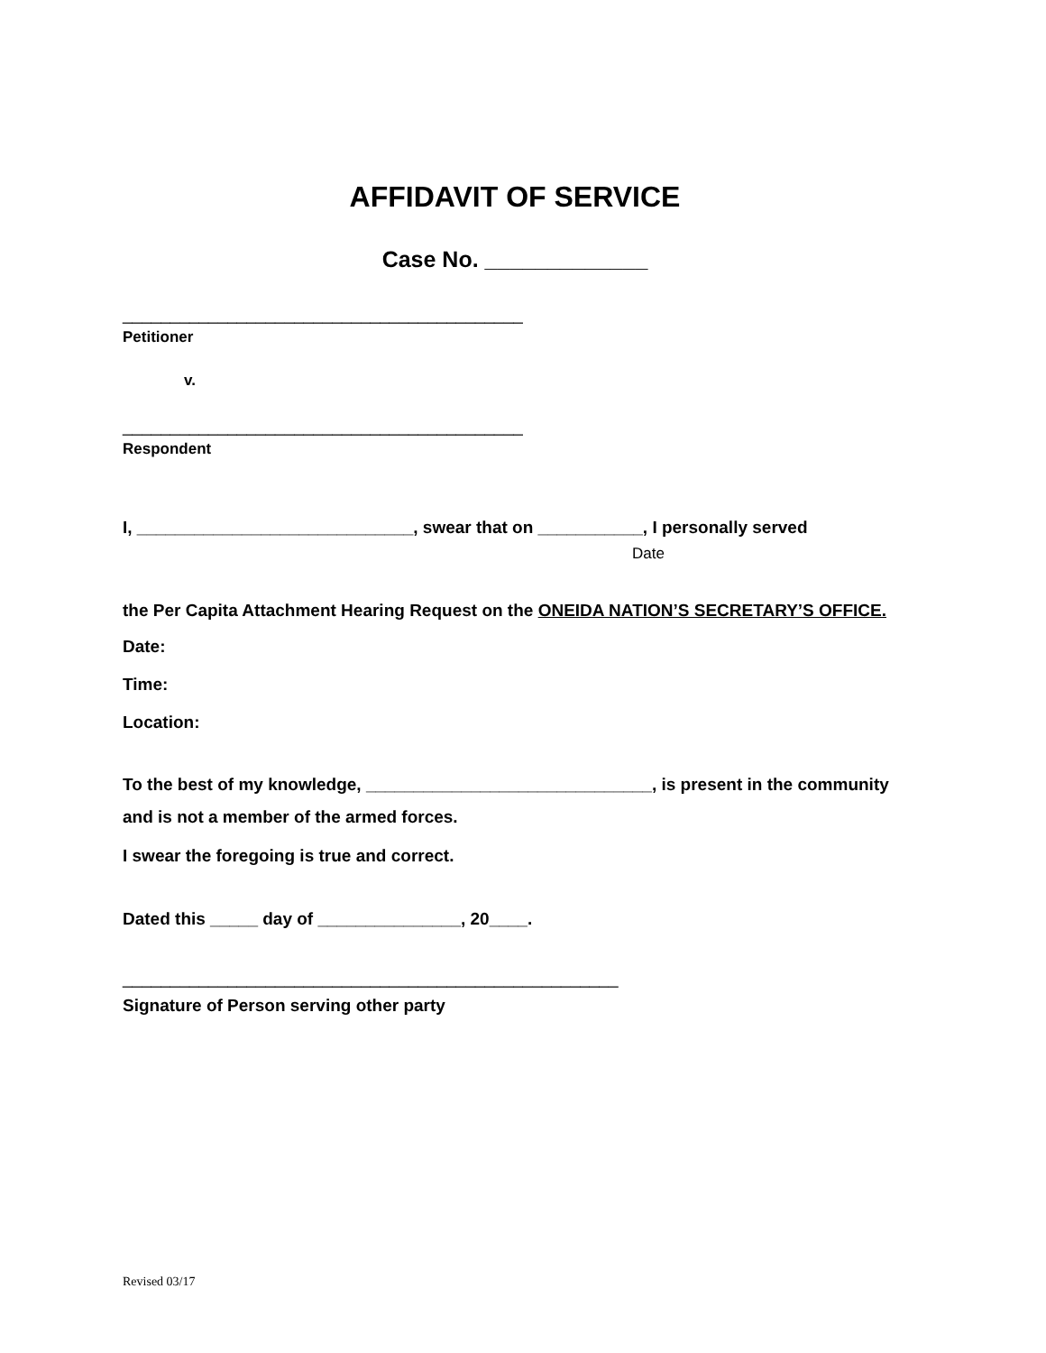AFFIDAVIT OF SERVICE
Case No. _____________
__________________________________________
Petitioner
v.
__________________________________________
Respondent
I, _____________________________, swear that on ___________, I personally served
Date
the Per Capita Attachment Hearing Request on the ONEIDA NATION’S SECRETARY’S OFFICE.
Date:
Time:
Location:
To the best of my knowledge, ______________________________, is present in the community and is not a member of the armed forces.
I swear the foregoing is true and correct.
Dated this _____ day of _______________, 20____.
____________________________________________________
Signature of Person serving other party
Revised 03/17